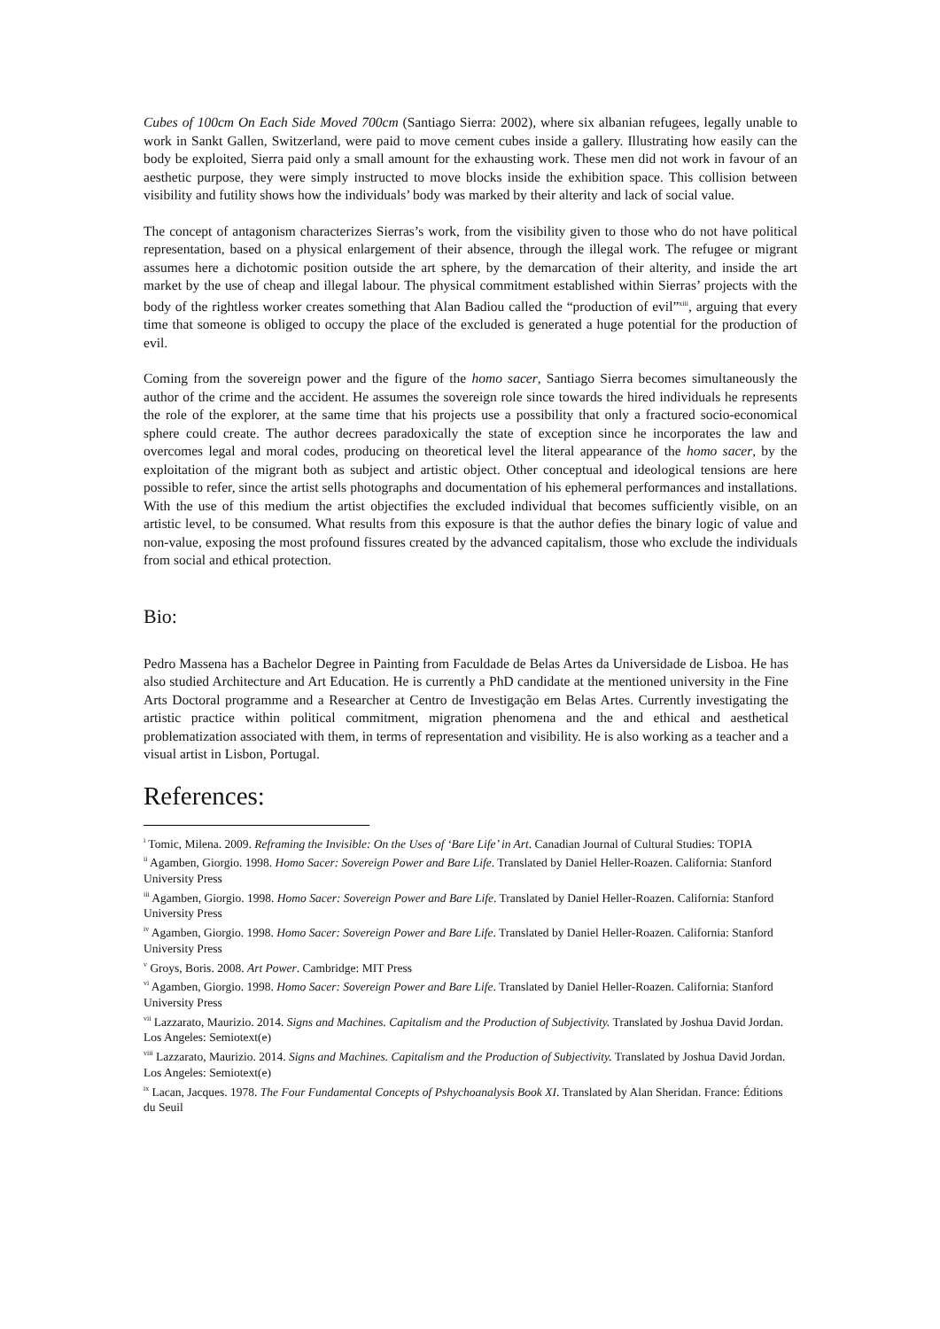Cubes of 100cm On Each Side Moved 700cm (Santiago Sierra: 2002), where six albanian refugees, legally unable to work in Sankt Gallen, Switzerland, were paid to move cement cubes inside a gallery. Illustrating how easily can the body be exploited, Sierra paid only a small amount for the exhausting work. These men did not work in favour of an aesthetic purpose, they were simply instructed to move blocks inside the exhibition space. This collision between visibility and futility shows how the individuals’ body was marked by their alterity and lack of social value.
The concept of antagonism characterizes Sierras’s work, from the visibility given to those who do not have political representation, based on a physical enlargement of their absence, through the illegal work. The refugee or migrant assumes here a dichotomic position outside the art sphere, by the demarcation of their alterity, and inside the art market by the use of cheap and illegal labour. The physical commitment established within Sierras’ projects with the body of the rightless worker creates something that Alan Badiou called the “production of evil”<sup>xiii</sup>, arguing that every time that someone is obliged to occupy the place of the excluded is generated a huge potential for the production of evil.
Coming from the sovereign power and the figure of the homo sacer, Santiago Sierra becomes simultaneously the author of the crime and the accident. He assumes the sovereign role since towards the hired individuals he represents the role of the explorer, at the same time that his projects use a possibility that only a fractured socio-economical sphere could create. The author decrees paradoxically the state of exception since he incorporates the law and overcomes legal and moral codes, producing on theoretical level the literal appearance of the homo sacer, by the exploitation of the migrant both as subject and artistic object. Other conceptual and ideological tensions are here possible to refer, since the artist sells photographs and documentation of his ephemeral performances and installations. With the use of this medium the artist objectifies the excluded individual that becomes sufficiently visible, on an artistic level, to be consumed. What results from this exposure is that the author defies the binary logic of value and non-value, exposing the most profound fissures created by the advanced capitalism, those who exclude the individuals from social and ethical protection.
Bio:
Pedro Massena has a Bachelor Degree in Painting from Faculdade de Belas Artes da Universidade de Lisboa. He has also studied Architecture and Art Education. He is currently a PhD candidate at the mentioned university in the Fine Arts Doctoral programme and a Researcher at Centro de Investigação em Belas Artes. Currently investigating the artistic practice within political commitment, migration phenomena and the and ethical and aesthetical problematization associated with them, in terms of representation and visibility. He is also working as a teacher and a visual artist in Lisbon, Portugal.
References:
<sup>i</sup> Tomic, Milena. 2009. Reframing the Invisible: On the Uses of ‘Bare Life’ in Art. Canadian Journal of Cultural Studies: TOPIA
<sup>ii</sup> Agamben, Giorgio. 1998. Homo Sacer: Sovereign Power and Bare Life. Translated by Daniel Heller-Roazen. California: Stanford University Press
<sup>iii</sup> Agamben, Giorgio. 1998. Homo Sacer: Sovereign Power and Bare Life. Translated by Daniel Heller-Roazen. California: Stanford University Press
<sup>iv</sup> Agamben, Giorgio. 1998. Homo Sacer: Sovereign Power and Bare Life. Translated by Daniel Heller-Roazen. California: Stanford University Press
<sup>v</sup> Groys, Boris. 2008. Art Power. Cambridge: MIT Press
<sup>vi</sup> Agamben, Giorgio. 1998. Homo Sacer: Sovereign Power and Bare Life. Translated by Daniel Heller-Roazen. California: Stanford University Press
<sup>vii</sup> Lazzarato, Maurizio. 2014. Signs and Machines. Capitalism and the Production of Subjectivity. Translated by Joshua David Jordan. Los Angeles: Semiotext(e)
<sup>viii</sup> Lazzarato, Maurizio. 2014. Signs and Machines. Capitalism and the Production of Subjectivity. Translated by Joshua David Jordan. Los Angeles: Semiotext(e)
<sup>ix</sup> Lacan, Jacques. 1978. The Four Fundamental Concepts of Pshychoanalysis Book XI. Translated by Alan Sheridan. France: Éditions du Seuil